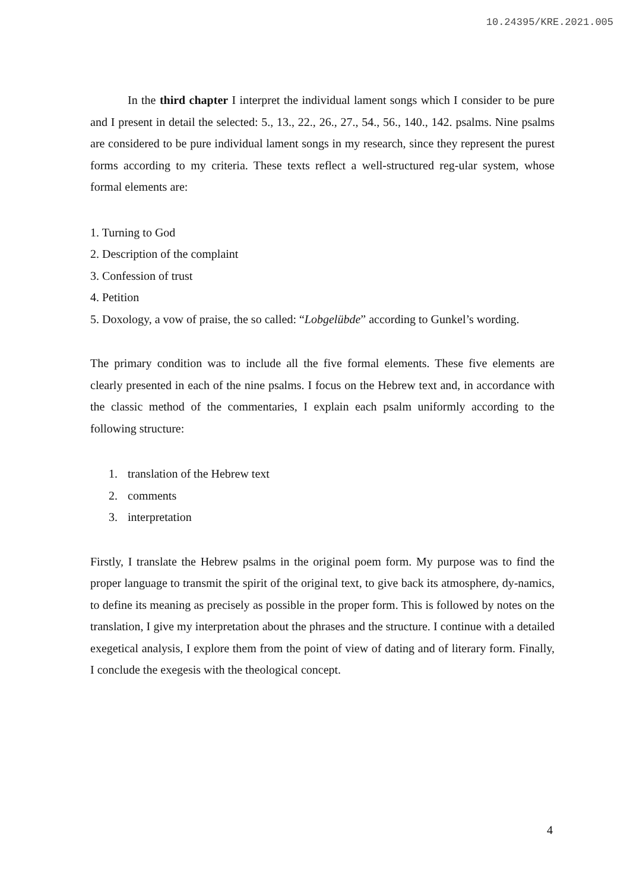10.24395/KRE.2021.005
In the third chapter I interpret the individual lament songs which I consider to be pure and I present in detail the selected: 5., 13., 22., 26., 27., 54., 56., 140., 142. psalms. Nine psalms are considered to be pure individual lament songs in my research, since they represent the purest forms according to my criteria. These texts reflect a well-structured reg-ular system, whose formal elements are:
1. Turning to God
2. Description of the complaint
3. Confession of trust
4. Petition
5. Doxology, a vow of praise, the so called: “Lobgelübde” according to Gunkel’s wording.
The primary condition was to include all the five formal elements. These five elements are clearly presented in each of the nine psalms. I focus on the Hebrew text and, in accordance with the classic method of the commentaries, I explain each psalm uniformly according to the following structure:
1. translation of the Hebrew text
2. comments
3. interpretation
Firstly, I translate the Hebrew psalms in the original poem form. My purpose was to find the proper language to transmit the spirit of the original text, to give back its atmosphere, dy-namics, to define its meaning as precisely as possible in the proper form. This is followed by notes on the translation, I give my interpretation about the phrases and the structure. I continue with a detailed exegetical analysis, I explore them from the point of view of dating and of literary form. Finally, I conclude the exegesis with the theological concept.
4